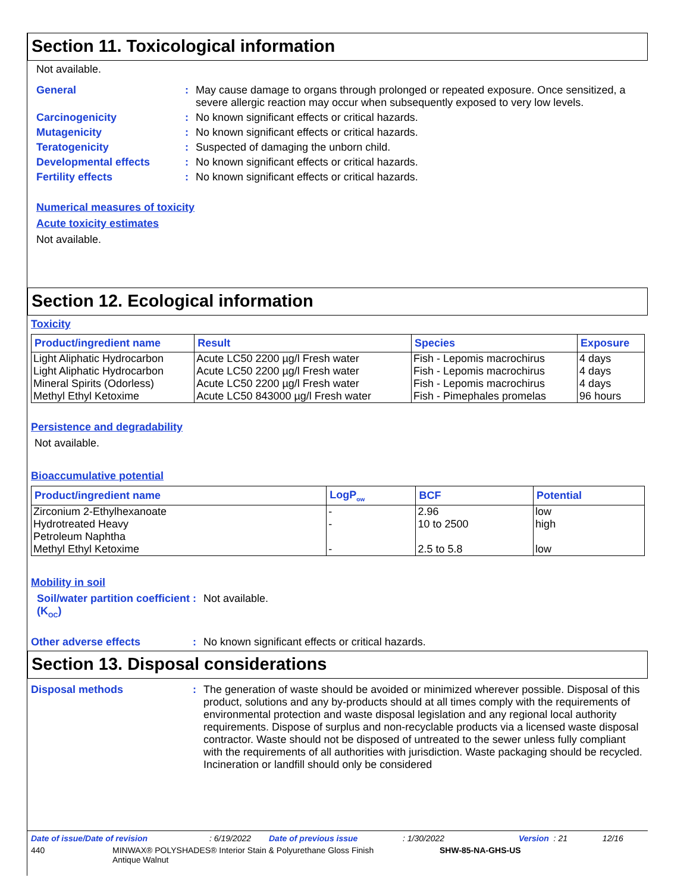Section 11. Toxicological information
Not available.
General : May cause damage to organs through prolonged or repeated exposure. Once sensitized, a severe allergic reaction may occur when subsequently exposed to very low levels.
Carcinogenicity : No known significant effects or critical hazards.
Mutagenicity : No known significant effects or critical hazards.
Teratogenicity : Suspected of damaging the unborn child.
Developmental effects : No known significant effects or critical hazards.
Fertility effects : No known significant effects or critical hazards.
Numerical measures of toxicity
Acute toxicity estimates
Not available.
Section 12. Ecological information
Toxicity
| Product/ingredient name | Result | Species | Exposure |
| --- | --- | --- | --- |
| Light Aliphatic Hydrocarbon Light Aliphatic Hydrocarbon Mineral Spirits (Odorless) Methyl Ethyl Ketoxime | Acute LC50 2200 µg/l Fresh water Acute LC50 2200 µg/l Fresh water Acute LC50 2200 µg/l Fresh water Acute LC50 843000 µg/l Fresh water | Fish - Lepomis macrochirus Fish - Lepomis macrochirus Fish - Lepomis macrochirus Fish - Pimephales promelas | 4 days 4 days 4 days 96 hours |
Persistence and degradability
Not available.
Bioaccumulative potential
| Product/ingredient name | LogP<sub>ow</sub> | BCF | Potential |
| --- | --- | --- | --- |
| Zirconium 2-Ethylhexanoate Hydrotreated Heavy Petroleum Naphtha Methyl Ethyl Ketoxime | - - - | 2.96 10 to 2500 2.5 to 5.8 | low high low |
Mobility in soil
Soil/water partition coefficient (K<sub>OC</sub>)
: Not available.
Other adverse effects : No known significant effects or critical hazards.
Section 13. Disposal considerations
Disposal methods : The generation of waste should be avoided or minimized wherever possible. Disposal of this product, solutions and any by-products should at all times comply with the requirements of environmental protection and waste disposal legislation and any regional local authority requirements. Dispose of surplus and non-recyclable products via a licensed waste disposal contractor. Waste should not be disposed of untreated to the sewer unless fully compliant with the requirements of all authorities with jurisdiction. Waste packaging should be recycled. Incineration or landfill should only be considered
Date of issue/Date of revision: 6/19/2022 Date of previous issue: 1/30/2022 Version : 21 12/16
440 MINWAX® POLYSHADES® Interior Stain & Polyurethane Gloss Finish
Antique Walnut SHW-85-NA-GHS-US